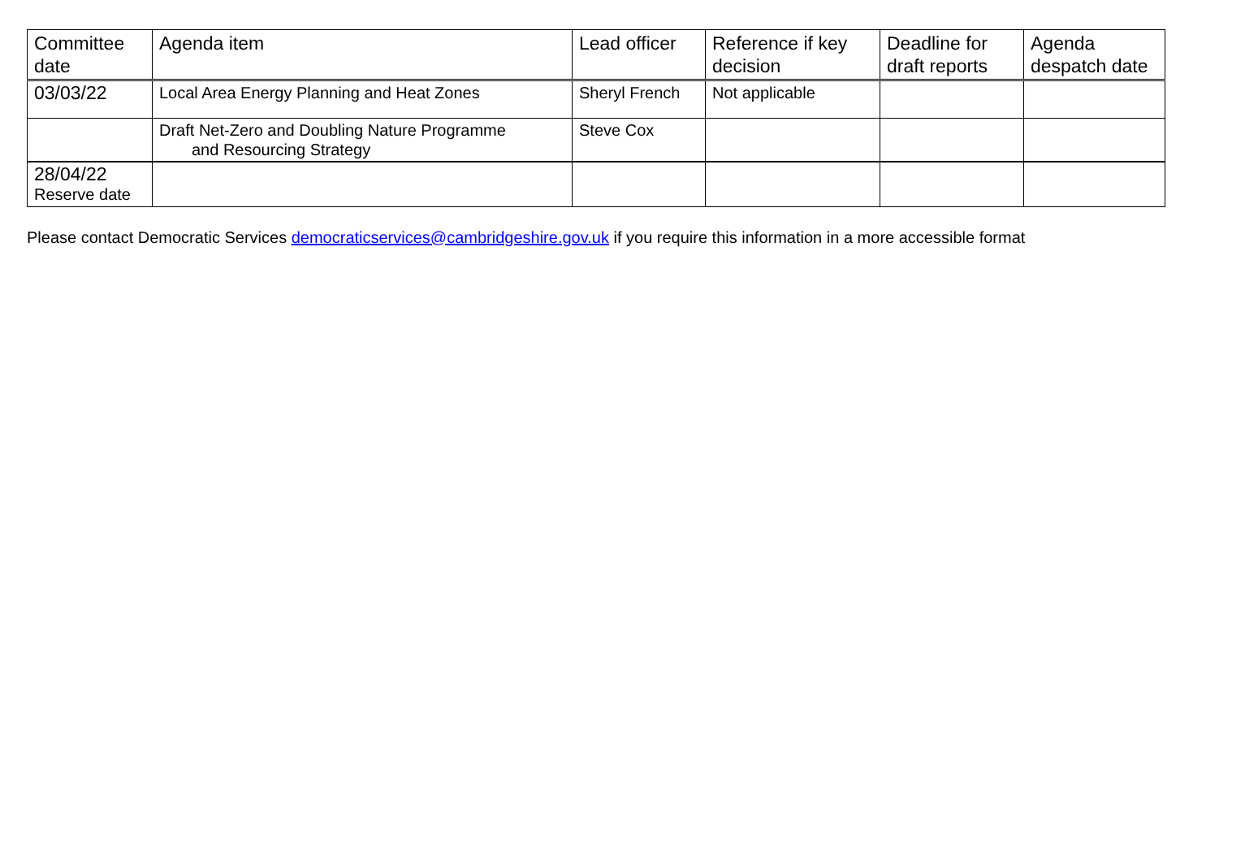| Committee date | Agenda item | Lead officer | Reference if key decision | Deadline for draft reports | Agenda despatch date |
| --- | --- | --- | --- | --- | --- |
| 03/03/22 | Local Area Energy Planning and Heat Zones | Sheryl French | Not applicable | | |
| | Draft Net-Zero and Doubling Nature Programme and Resourcing Strategy | Steve Cox | | | |
| 28/04/22 Reserve date | | | | | |
Please contact Democratic Services democraticservices@cambridgeshire.gov.uk if you require this information in a more accessible format